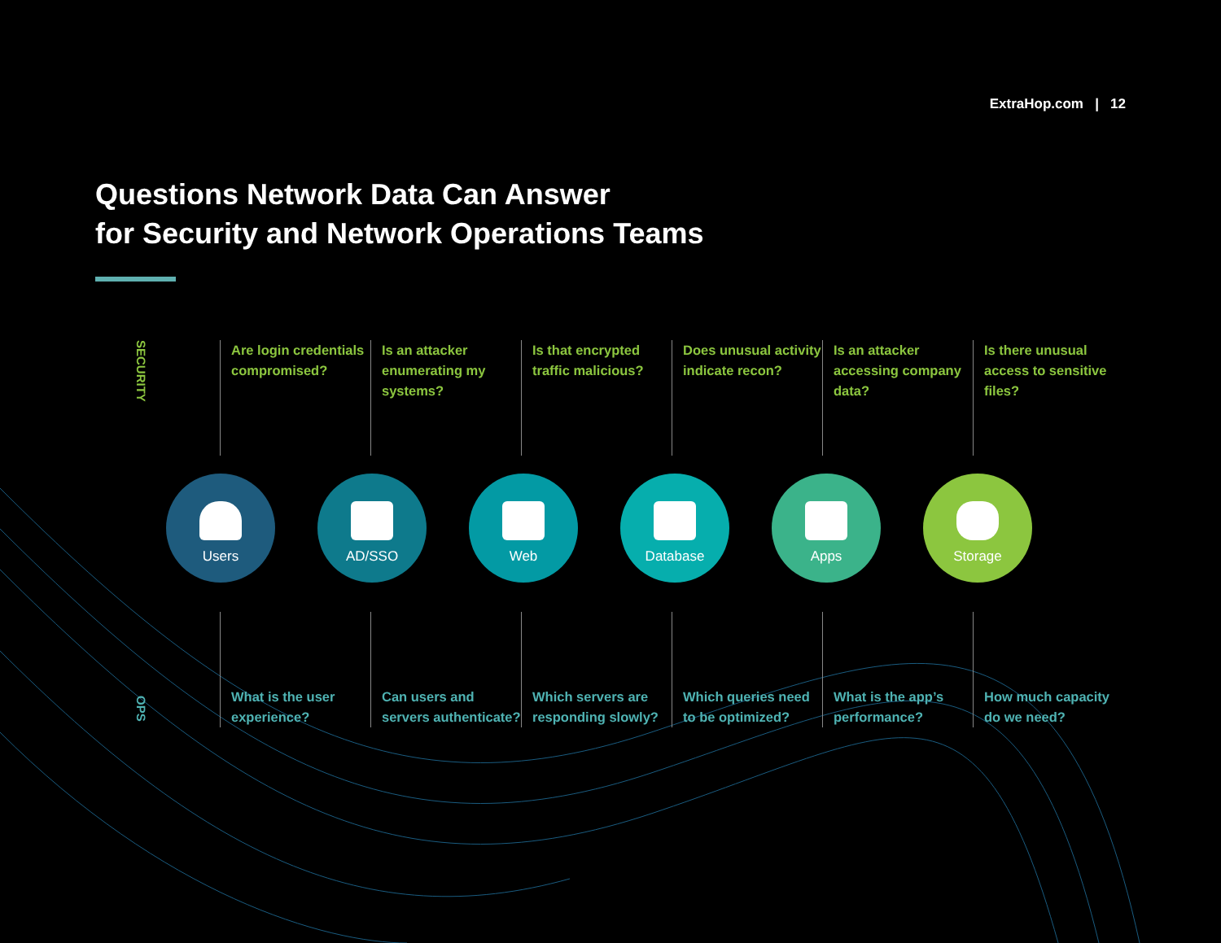ExtraHop.com | 12
Questions Network Data Can Answer
for Security and Network Operations Teams
SECURITY
Are login credentials compromised?
Is an attacker enumerating my systems?
Is that encrypted traffic malicious?
Does unusual activity indicate recon?
Is an attacker accessing company data?
Is there unusual access to sensitive files?
Users AD/SSO Web Database Apps Storage
OPS
What is the user experience?
Can users and servers authenticate?
Which servers are responding slowly?
Which queries need to be optimized?
What is the app’s performance?
How much capacity do we need?